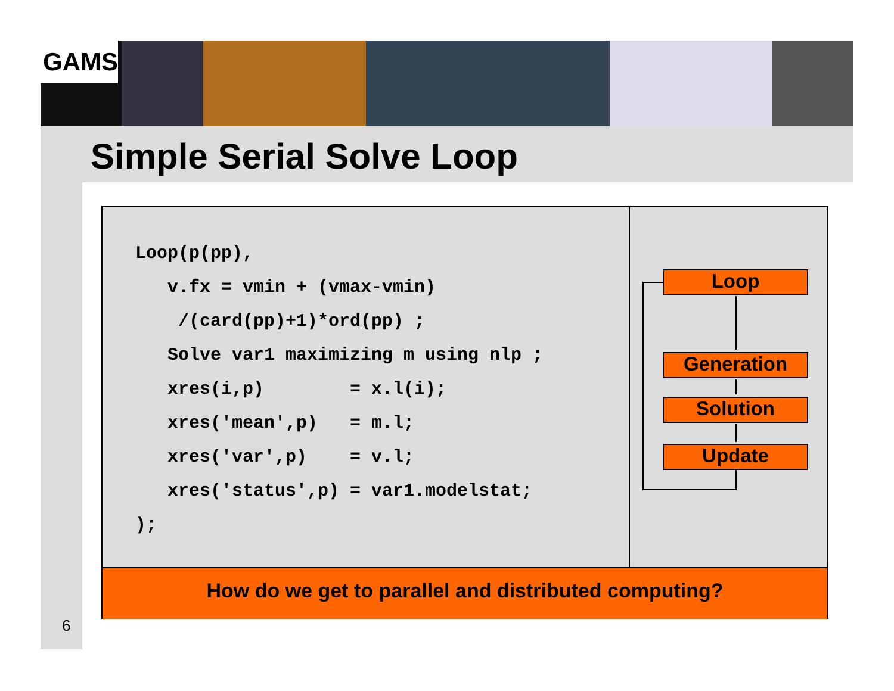GAMS
Simple Serial Solve Loop
Loop(p(pp), v.fx = vmin + (vmax-vmin) /(card(pp)+1)*ord(pp) ; Solve var1 maximizing m using nlp ; xres(i,p) = x.l(i); xres('mean',p) = m.l; xres('var',p) = v.l; xres('status',p) = var1.modelstat; );
Loop
Generation
Solution
Update
How do we get to parallel and distributed computing?
6